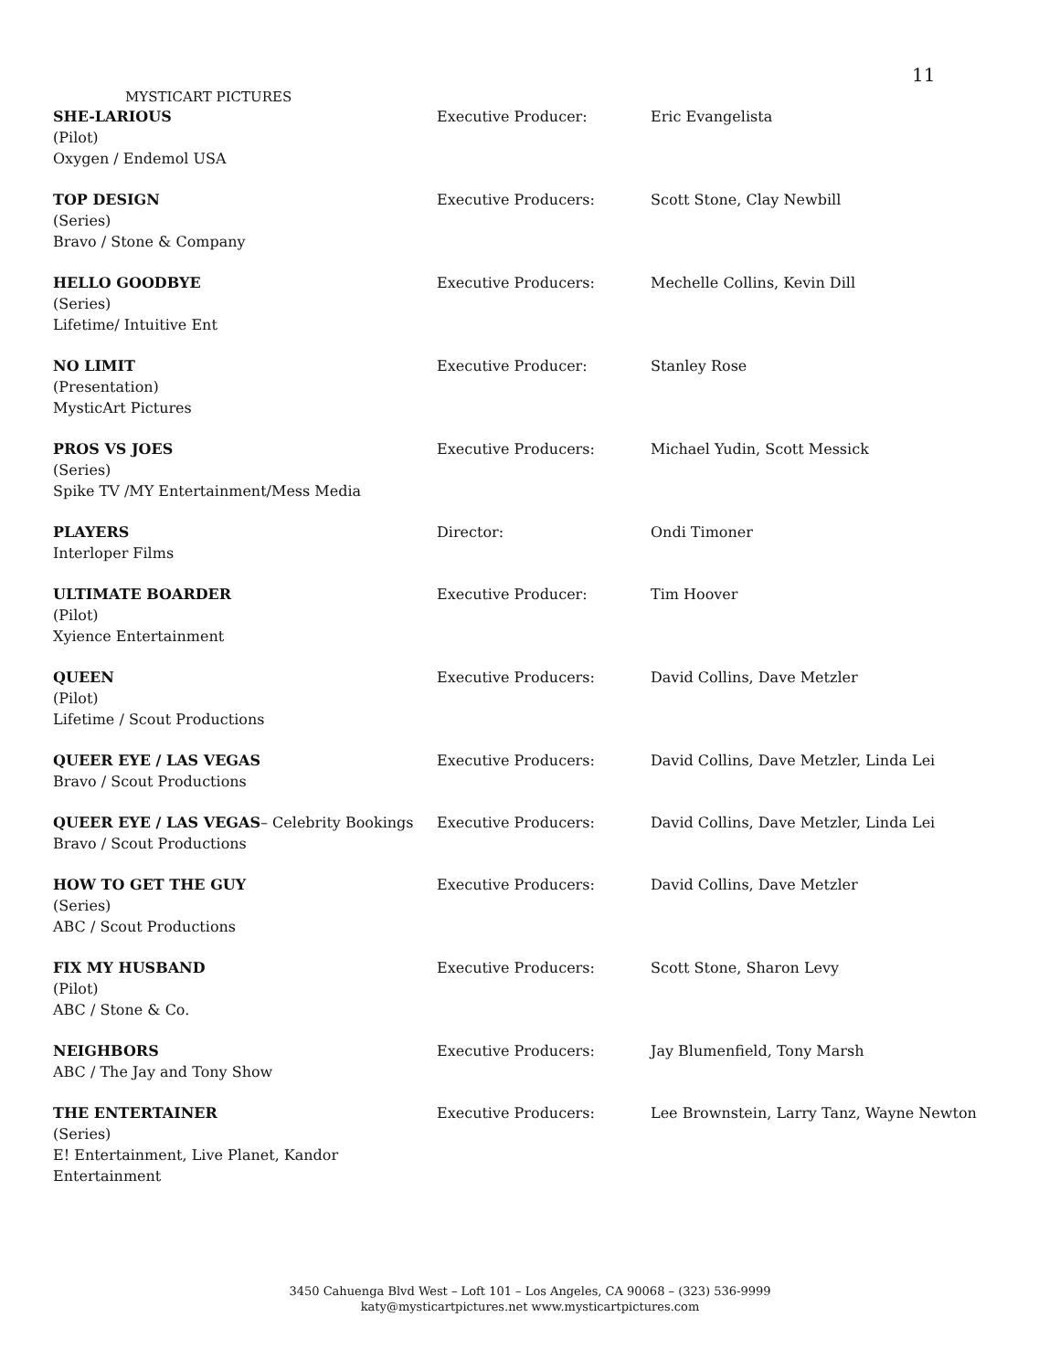11
MYSTICART PICTURES
| SHE-LARIOUS (Pilot) Oxygen / Endemol USA | Executive Producer: | Eric Evangelista |
| TOP DESIGN (Series) Bravo / Stone & Company | Executive Producers: | Scott Stone, Clay Newbill |
| HELLO GOODBYE (Series) Lifetime/ Intuitive Ent | Executive Producers: | Mechelle Collins, Kevin Dill |
| NO LIMIT (Presentation) MysticArt Pictures | Executive Producer: | Stanley Rose |
| PROS VS JOES (Series) Spike TV /MY Entertainment/Mess Media | Executive Producers: | Michael Yudin, Scott Messick |
| PLAYERS Interloper Films | Director: | Ondi Timoner |
| ULTIMATE BOARDER (Pilot) Xyience Entertainment | Executive Producer: | Tim Hoover |
| QUEEN (Pilot) Lifetime / Scout Productions | Executive Producers: | David Collins, Dave Metzler |
| QUEER EYE / LAS VEGAS Bravo / Scout Productions | Executive Producers: | David Collins, Dave Metzler, Linda Lei |
| QUEER EYE / LAS VEGAS – Celebrity Bookings Bravo / Scout Productions | Executive Producers: | David Collins, Dave Metzler, Linda Lei |
| HOW TO GET THE GUY (Series) ABC / Scout Productions | Executive Producers: | David Collins, Dave Metzler |
| FIX MY HUSBAND (Pilot) ABC / Stone & Co. | Executive Producers: | Scott Stone, Sharon Levy |
| NEIGHBORS ABC / The Jay and Tony Show | Executive Producers: | Jay Blumenfield, Tony Marsh |
| THE ENTERTAINER (Series) E! Entertainment, Live Planet, Kandor Entertainment | Executive Producers: | Lee Brownstein, Larry Tanz, Wayne Newton |
3450 Cahuenga Blvd West – Loft 101 – Los Angeles, CA 90068 – (323) 536-9999
katy@mysticartpictures.net www.mysticartpictures.com